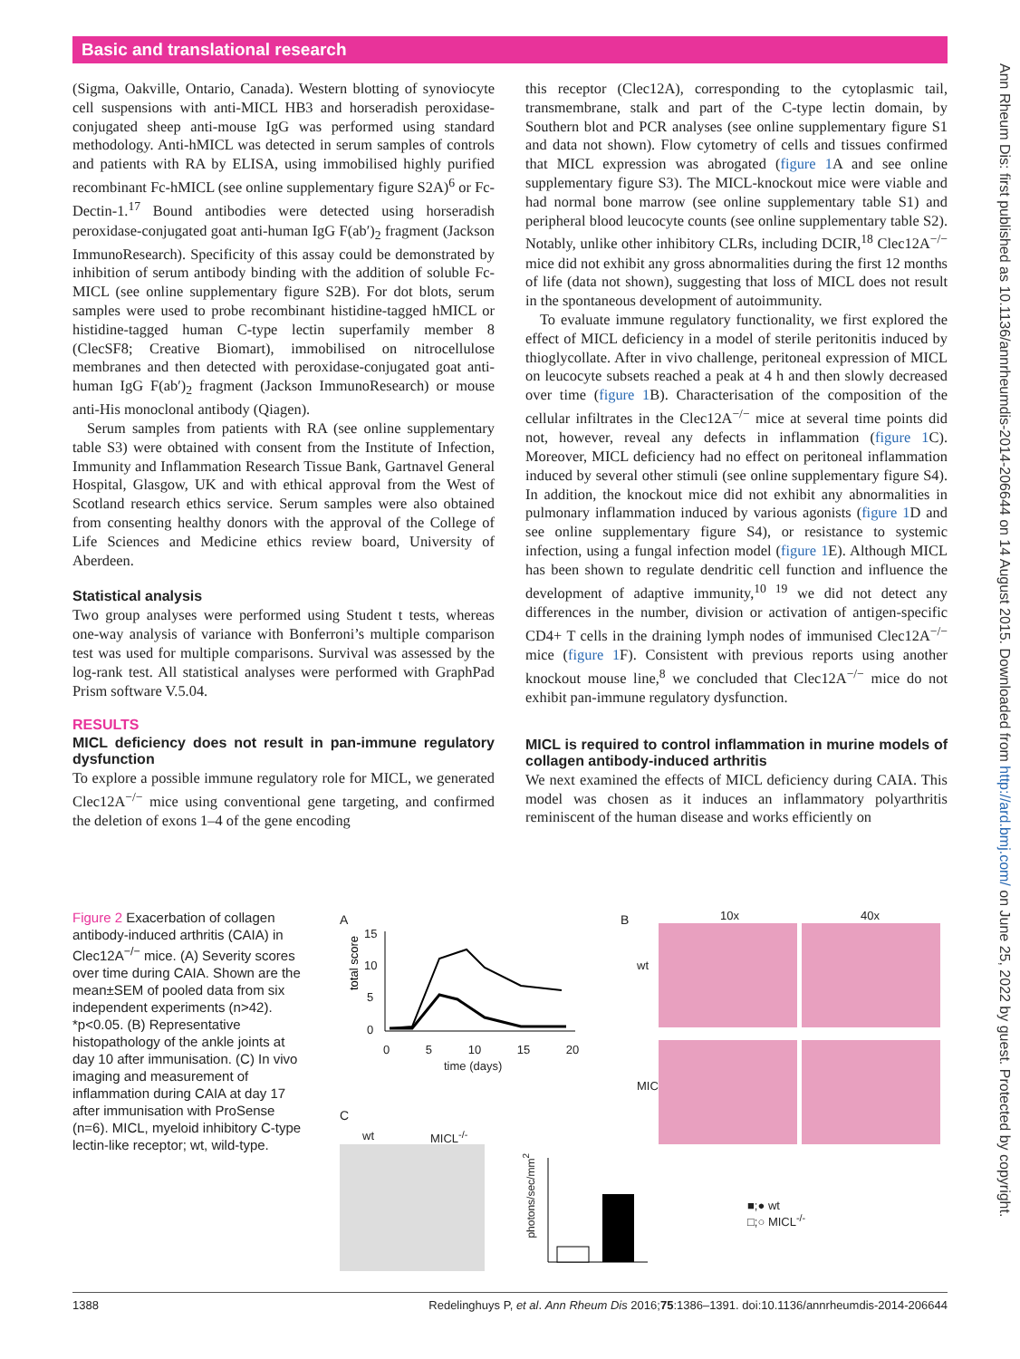Basic and translational research
Ann Rheum Dis: first published as 10.1136/annrheumdis-2014-206644 on 14 August 2015. Downloaded from http://ard.bmj.com/ on June 25, 2022 by guest. Protected by copyright.
(Sigma, Oakville, Ontario, Canada). Western blotting of synoviocyte cell suspensions with anti-MICL HB3 and horseradish peroxidase-conjugated sheep anti-mouse IgG was performed using standard methodology. Anti-hMICL was detected in serum samples of controls and patients with RA by ELISA, using immobilised highly purified recombinant Fc-hMICL (see online supplementary figure S2A)<sup>6</sup> or Fc-Dectin-1.<sup>17</sup> Bound antibodies were detected using horseradish peroxidase-conjugated goat anti-human IgG F(ab′)<sub>2</sub> fragment (Jackson ImmunoResearch). Specificity of this assay could be demonstrated by inhibition of serum antibody binding with the addition of soluble Fc-MICL (see online supplementary figure S2B). For dot blots, serum samples were used to probe recombinant histidine-tagged hMICL or histidine-tagged human C-type lectin superfamily member 8 (ClecSF8; Creative Biomart), immobilised on nitrocellulose membranes and then detected with peroxidase-conjugated goat anti-human IgG F(ab′)<sub>2</sub> fragment (Jackson ImmunoResearch) or mouse anti-His monoclonal antibody (Qiagen).
Serum samples from patients with RA (see online supplementary table S3) were obtained with consent from the Institute of Infection, Immunity and Inflammation Research Tissue Bank, Gartnavel General Hospital, Glasgow, UK and with ethical approval from the West of Scotland research ethics service. Serum samples were also obtained from consenting healthy donors with the approval of the College of Life Sciences and Medicine ethics review board, University of Aberdeen.
Statistical analysis
Two group analyses were performed using Student t tests, whereas one-way analysis of variance with Bonferroni’s multiple comparison test was used for multiple comparisons. Survival was assessed by the log-rank test. All statistical analyses were performed with GraphPad Prism software V.5.04.
RESULTS
MICL deficiency does not result in pan-immune regulatory dysfunction
To explore a possible immune regulatory role for MICL, we generated Clec12A<sup>−/−</sup> mice using conventional gene targeting, and confirmed the deletion of exons 1–4 of the gene encoding
this receptor (Clec12A), corresponding to the cytoplasmic tail, transmembrane, stalk and part of the C-type lectin domain, by Southern blot and PCR analyses (see online supplementary figure S1 and data not shown). Flow cytometry of cells and tissues confirmed that MICL expression was abrogated (figure 1 A and see online supplementary figure S3). The MICL-knockout mice were viable and had normal bone marrow (see online supplementary table S1) and peripheral blood leucocyte counts (see online supplementary table S2). Notably, unlike other inhibitory CLRs, including DCIR,<sup>18</sup> Clec12A<sup>−/−</sup> mice did not exhibit any gross abnormalities during the first 12 months of life (data not shown), suggesting that loss of MICL does not result in the spontaneous development of autoimmunity.
To evaluate immune regulatory functionality, we first explored the effect of MICL deficiency in a model of sterile peritonitis induced by thioglycollate. After in vivo challenge, peritoneal expression of MICL on leucocyte subsets reached a peak at 4 h and then slowly decreased over time (figure 1 B). Characterisation of the composition of the cellular infiltrates in the Clec12A<sup>−/−</sup> mice at several time points did not, however, reveal any defects in inflammation (figure 1 C). Moreover, MICL deficiency had no effect on peritoneal inflammation induced by several other stimuli (see online supplementary figure S4). In addition, the knockout mice did not exhibit any abnormalities in pulmonary inflammation induced by various agonists (figure 1 D and see online supplementary figure S4), or resistance to systemic infection, using a fungal infection model (figure 1 E). Although MICL has been shown to regulate dendritic cell function and influence the development of adaptive immunity,<sup>10 19</sup> we did not detect any differences in the number, division or activation of antigen-specific CD4+ T cells in the draining lymph nodes of immunised Clec12A<sup>−/−</sup> mice (figure 1 F). Consistent with previous reports using another knockout mouse line,<sup>8</sup> we concluded that Clec12A<sup>−/−</sup> mice do not exhibit pan-immune regulatory dysfunction.
MICL is required to control inflammation in murine models of collagen antibody-induced arthritis
We next examined the effects of MICL deficiency during CAIA. This model was chosen as it induces an inflammatory polyarthritis reminiscent of the human disease and works efficiently on
Figure 2 Exacerbation of collagen antibody-induced arthritis (CAIA) in Clec12A<sup>−/−</sup> mice. (A) Severity scores over time during CAIA. Shown are the mean±SEM of pooled data from six independent experiments (n>42). *p<0.05. (B) Representative histopathology of the ankle joints at day 10 after immunisation. (C) In vivo imaging and measurement of inflammation during CAIA at day 17 after immunisation with ProSense (n=6). MICL, myeloid inhibitory C-type lectin-like receptor; wt, wild-type.
A
total score
15
10
5
0
0 5 10 15 20
time (days)
B 10x 40x
wt
MICL<sup>-/-</sup>
C
wt MICL<sup>-/-</sup>
photons/sec/mm<sup>2</sup>
■;● wt
□;○ MICL<sup>-/-</sup>
1388 Redelinghuys P, et al. Ann Rheum Dis 2016;75:1386–1391. doi:10.1136/annrheumdis-2014-206644